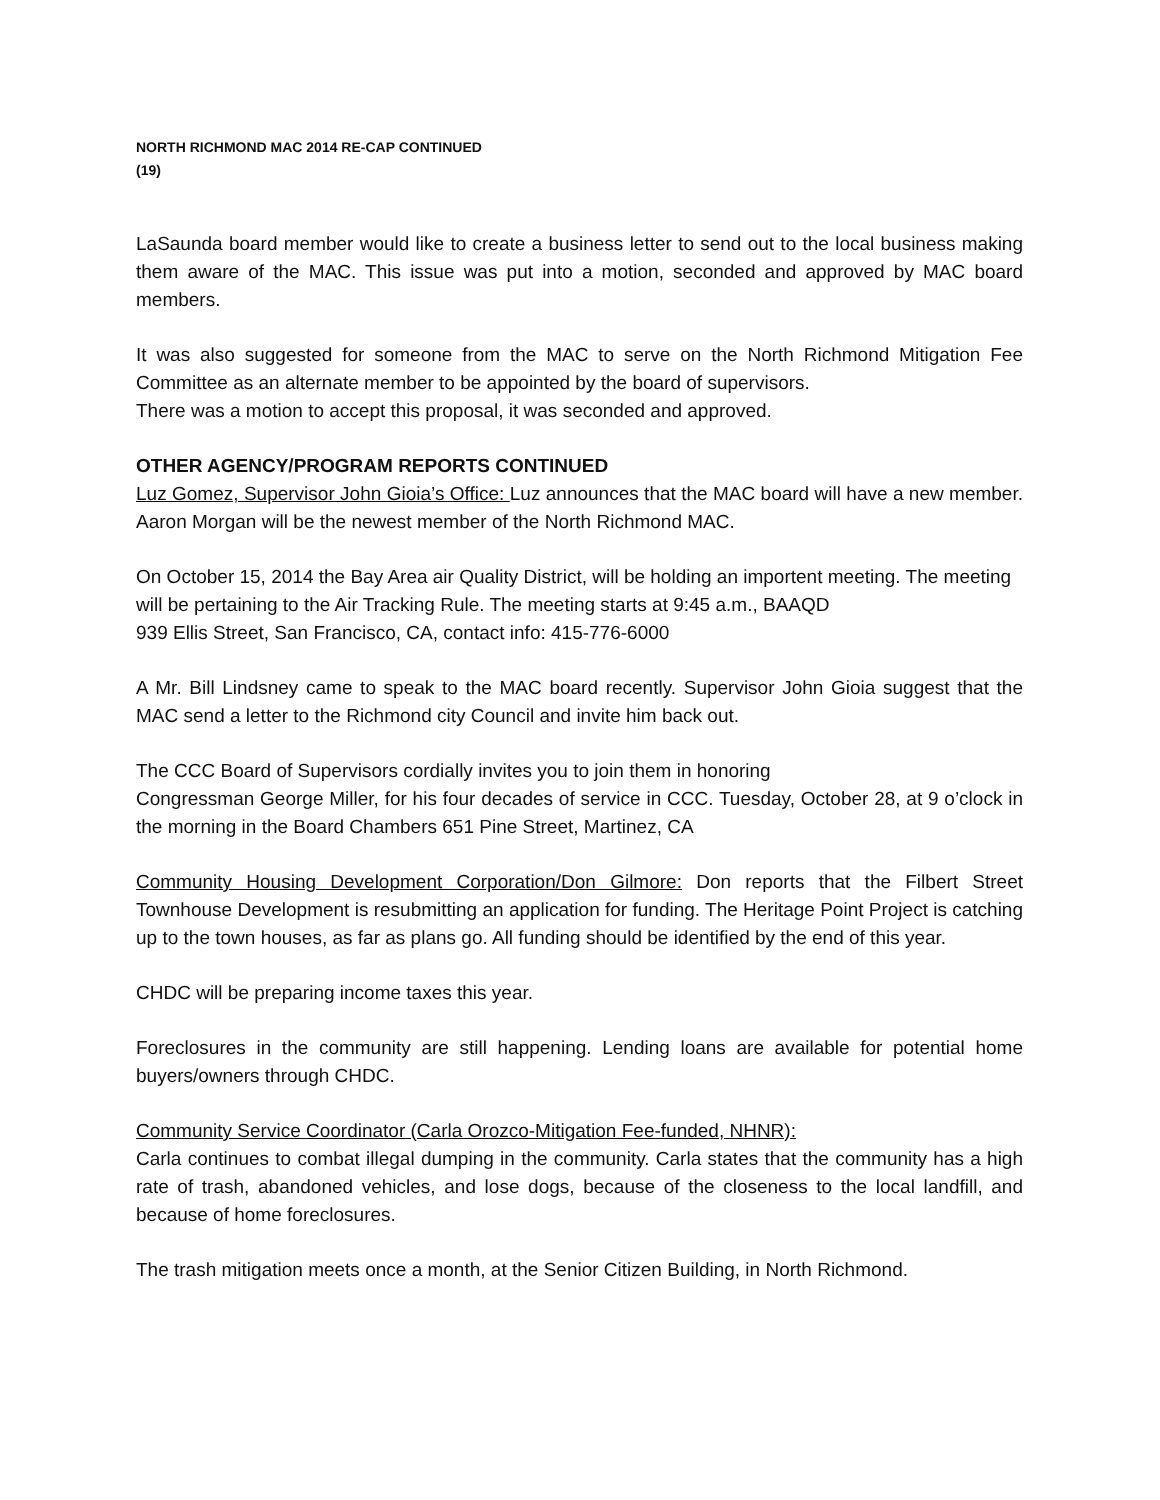NORTH RICHMOND MAC 2014 RE-CAP CONTINUED
(19)
LaSaunda board member would like to create a business letter to send out to the local business making them aware of the MAC. This issue was put into a motion, seconded and approved by MAC board members.
It was also suggested for someone from the MAC to serve on the North Richmond Mitigation Fee Committee as an alternate member to be appointed by the board of supervisors.
There was a motion to accept this proposal, it was seconded and approved.
OTHER AGENCY/PROGRAM REPORTS CONTINUED
Luz Gomez, Supervisor John Gioia’s Office: Luz announces that the MAC board will have a new member. Aaron Morgan will be the newest member of the North Richmond MAC.
On October 15, 2014 the Bay Area air Quality District, will be holding an importent meeting. The meeting will be pertaining to the Air Tracking Rule. The meeting starts at 9:45 a.m., BAAQD
939 Ellis Street, San Francisco, CA, contact info: 415-776-6000
A Mr. Bill Lindsney came to speak to the MAC board recently. Supervisor John Gioia suggest that the MAC send a letter to the Richmond city Council and invite him back out.
The CCC Board of Supervisors cordially invites you to join them in honoring
Congressman George Miller, for his four decades of service in CCC. Tuesday, October 28, at 9 o’clock in the morning in the Board Chambers 651 Pine Street, Martinez, CA
Community Housing Development Corporation/Don Gilmore: Don reports that the Filbert Street Townhouse Development is resubmitting an application for funding. The Heritage Point Project is catching up to the town houses, as far as plans go. All funding should be identified by the end of this year.
CHDC will be preparing income taxes this year.
Foreclosures in the community are still happening. Lending loans are available for potential home buyers/owners through CHDC.
Community Service Coordinator (Carla Orozco-Mitigation Fee-funded, NHNR):
Carla continues to combat illegal dumping in the community. Carla states that the community has a high rate of trash, abandoned vehicles, and lose dogs, because of the closeness to the local landfill, and because of home foreclosures.
The trash mitigation meets once a month, at the Senior Citizen Building, in North Richmond.